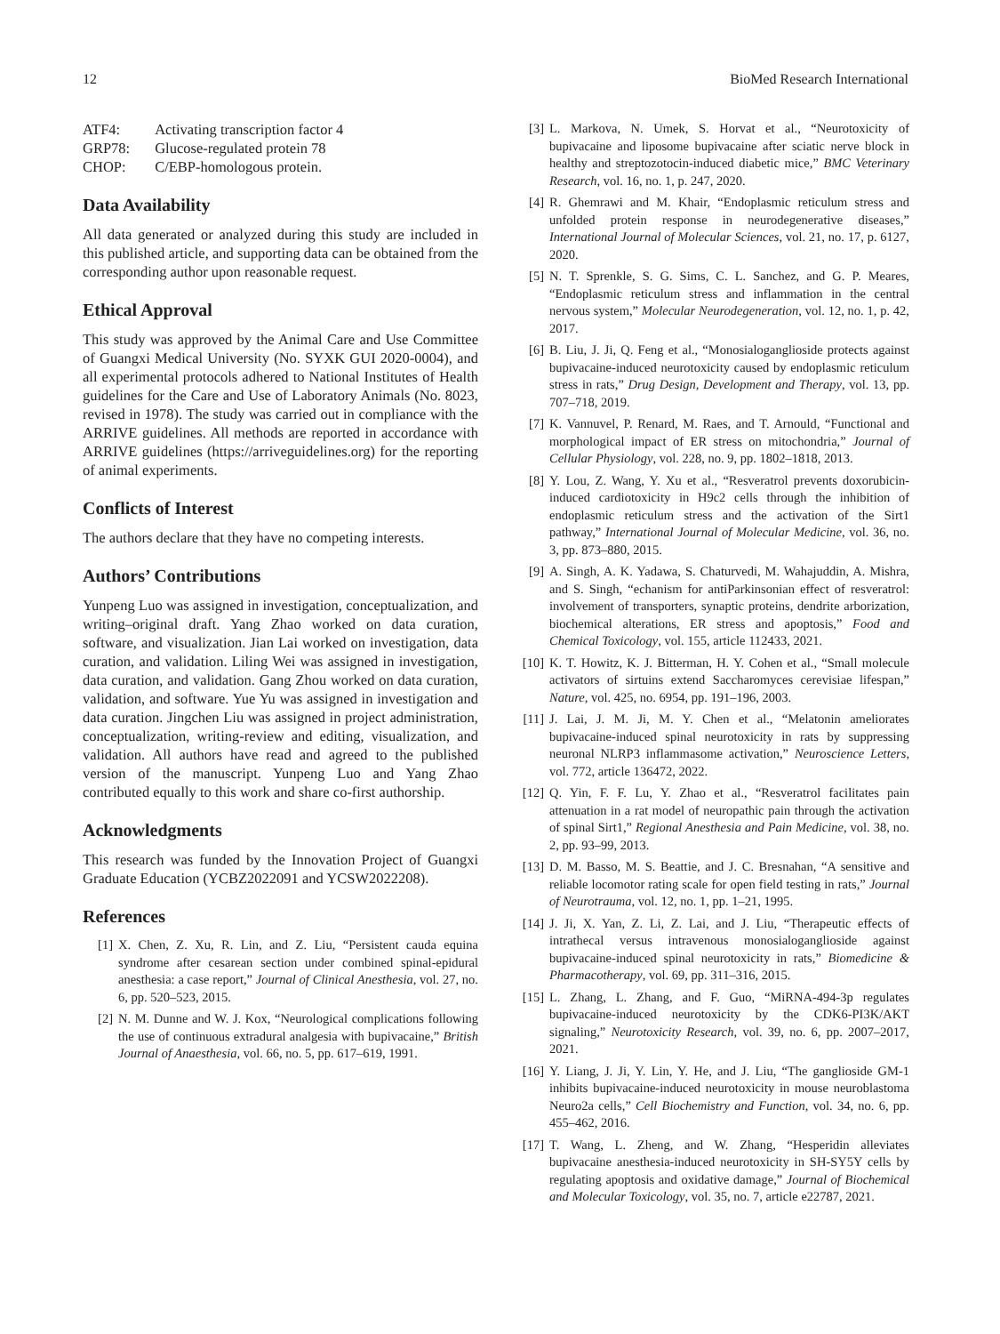12 BioMed Research International
| ATF4: | Activating transcription factor 4 |
| GRP78: | Glucose-regulated protein 78 |
| CHOP: | C/EBP-homologous protein. |
Data Availability
All data generated or analyzed during this study are included in this published article, and supporting data can be obtained from the corresponding author upon reasonable request.
Ethical Approval
This study was approved by the Animal Care and Use Committee of Guangxi Medical University (No. SYXK GUI 2020-0004), and all experimental protocols adhered to National Institutes of Health guidelines for the Care and Use of Laboratory Animals (No. 8023, revised in 1978). The study was carried out in compliance with the ARRIVE guidelines. All methods are reported in accordance with ARRIVE guidelines (https://arriveguidelines.org) for the reporting of animal experiments.
Conflicts of Interest
The authors declare that they have no competing interests.
Authors’ Contributions
Yunpeng Luo was assigned in investigation, conceptualization, and writing–original draft. Yang Zhao worked on data curation, software, and visualization. Jian Lai worked on investigation, data curation, and validation. Liling Wei was assigned in investigation, data curation, and validation. Gang Zhou worked on data curation, validation, and software. Yue Yu was assigned in investigation and data curation. Jingchen Liu was assigned in project administration, conceptualization, writing-review and editing, visualization, and validation. All authors have read and agreed to the published version of the manuscript. Yunpeng Luo and Yang Zhao contributed equally to this work and share co-first authorship.
Acknowledgments
This research was funded by the Innovation Project of Guangxi Graduate Education (YCBZ2022091 and YCSW2022208).
References
[1] X. Chen, Z. Xu, R. Lin, and Z. Liu, “Persistent cauda equina syndrome after cesarean section under combined spinal-epidural anesthesia: a case report,” Journal of Clinical Anesthesia, vol. 27, no. 6, pp. 520–523, 2015.
[2] N. M. Dunne and W. J. Kox, “Neurological complications following the use of continuous extradural analgesia with bupivacaine,” British Journal of Anaesthesia, vol. 66, no. 5, pp. 617–619, 1991.
[3] L. Markova, N. Umek, S. Horvat et al., “Neurotoxicity of bupivacaine and liposome bupivacaine after sciatic nerve block in healthy and streptozotocin-induced diabetic mice,” BMC Veterinary Research, vol. 16, no. 1, p. 247, 2020.
[4] R. Ghemrawi and M. Khair, “Endoplasmic reticulum stress and unfolded protein response in neurodegenerative diseases,” International Journal of Molecular Sciences, vol. 21, no. 17, p. 6127, 2020.
[5] N. T. Sprenkle, S. G. Sims, C. L. Sanchez, and G. P. Meares, “Endoplasmic reticulum stress and inflammation in the central nervous system,” Molecular Neurodegeneration, vol. 12, no. 1, p. 42, 2017.
[6] B. Liu, J. Ji, Q. Feng et al., “Monosialoganglioside protects against bupivacaine-induced neurotoxicity caused by endoplasmic reticulum stress in rats,” Drug Design, Development and Therapy, vol. 13, pp. 707–718, 2019.
[7] K. Vannuvel, P. Renard, M. Raes, and T. Arnould, “Functional and morphological impact of ER stress on mitochondria,” Journal of Cellular Physiology, vol. 228, no. 9, pp. 1802–1818, 2013.
[8] Y. Lou, Z. Wang, Y. Xu et al., “Resveratrol prevents doxorubicin-induced cardiotoxicity in H9c2 cells through the inhibition of endoplasmic reticulum stress and the activation of the Sirt1 pathway,” International Journal of Molecular Medicine, vol. 36, no. 3, pp. 873–880, 2015.
[9] A. Singh, A. K. Yadawa, S. Chaturvedi, M. Wahajuddin, A. Mishra, and S. Singh, “echanism for antiParkinsonian effect of resveratrol: involvement of transporters, synaptic proteins, dendrite arborization, biochemical alterations, ER stress and apoptosis,” Food and Chemical Toxicology, vol. 155, article 112433, 2021.
[10] K. T. Howitz, K. J. Bitterman, H. Y. Cohen et al., “Small molecule activators of sirtuins extend Saccharomyces cerevisiae lifespan,” Nature, vol. 425, no. 6954, pp. 191–196, 2003.
[11] J. Lai, J. M. Ji, M. Y. Chen et al., “Melatonin ameliorates bupivacaine-induced spinal neurotoxicity in rats by suppressing neuronal NLRP3 inflammasome activation,” Neuroscience Letters, vol. 772, article 136472, 2022.
[12] Q. Yin, F. F. Lu, Y. Zhao et al., “Resveratrol facilitates pain attenuation in a rat model of neuropathic pain through the activation of spinal Sirt1,” Regional Anesthesia and Pain Medicine, vol. 38, no. 2, pp. 93–99, 2013.
[13] D. M. Basso, M. S. Beattie, and J. C. Bresnahan, “A sensitive and reliable locomotor rating scale for open field testing in rats,” Journal of Neurotrauma, vol. 12, no. 1, pp. 1–21, 1995.
[14] J. Ji, X. Yan, Z. Li, Z. Lai, and J. Liu, “Therapeutic effects of intrathecal versus intravenous monosialoganglioside against bupivacaine-induced spinal neurotoxicity in rats,” Biomedicine & Pharmacotherapy, vol. 69, pp. 311–316, 2015.
[15] L. Zhang, L. Zhang, and F. Guo, “MiRNA-494-3p regulates bupivacaine-induced neurotoxicity by the CDK6-PI3K/AKT signaling,” Neurotoxicity Research, vol. 39, no. 6, pp. 2007–2017, 2021.
[16] Y. Liang, J. Ji, Y. Lin, Y. He, and J. Liu, “The ganglioside GM-1 inhibits bupivacaine-induced neurotoxicity in mouse neuroblastoma Neuro2a cells,” Cell Biochemistry and Function, vol. 34, no. 6, pp. 455–462, 2016.
[17] T. Wang, L. Zheng, and W. Zhang, “Hesperidin alleviates bupivacaine anesthesia-induced neurotoxicity in SH-SY5Y cells by regulating apoptosis and oxidative damage,” Journal of Biochemical and Molecular Toxicology, vol. 35, no. 7, article e22787, 2021.